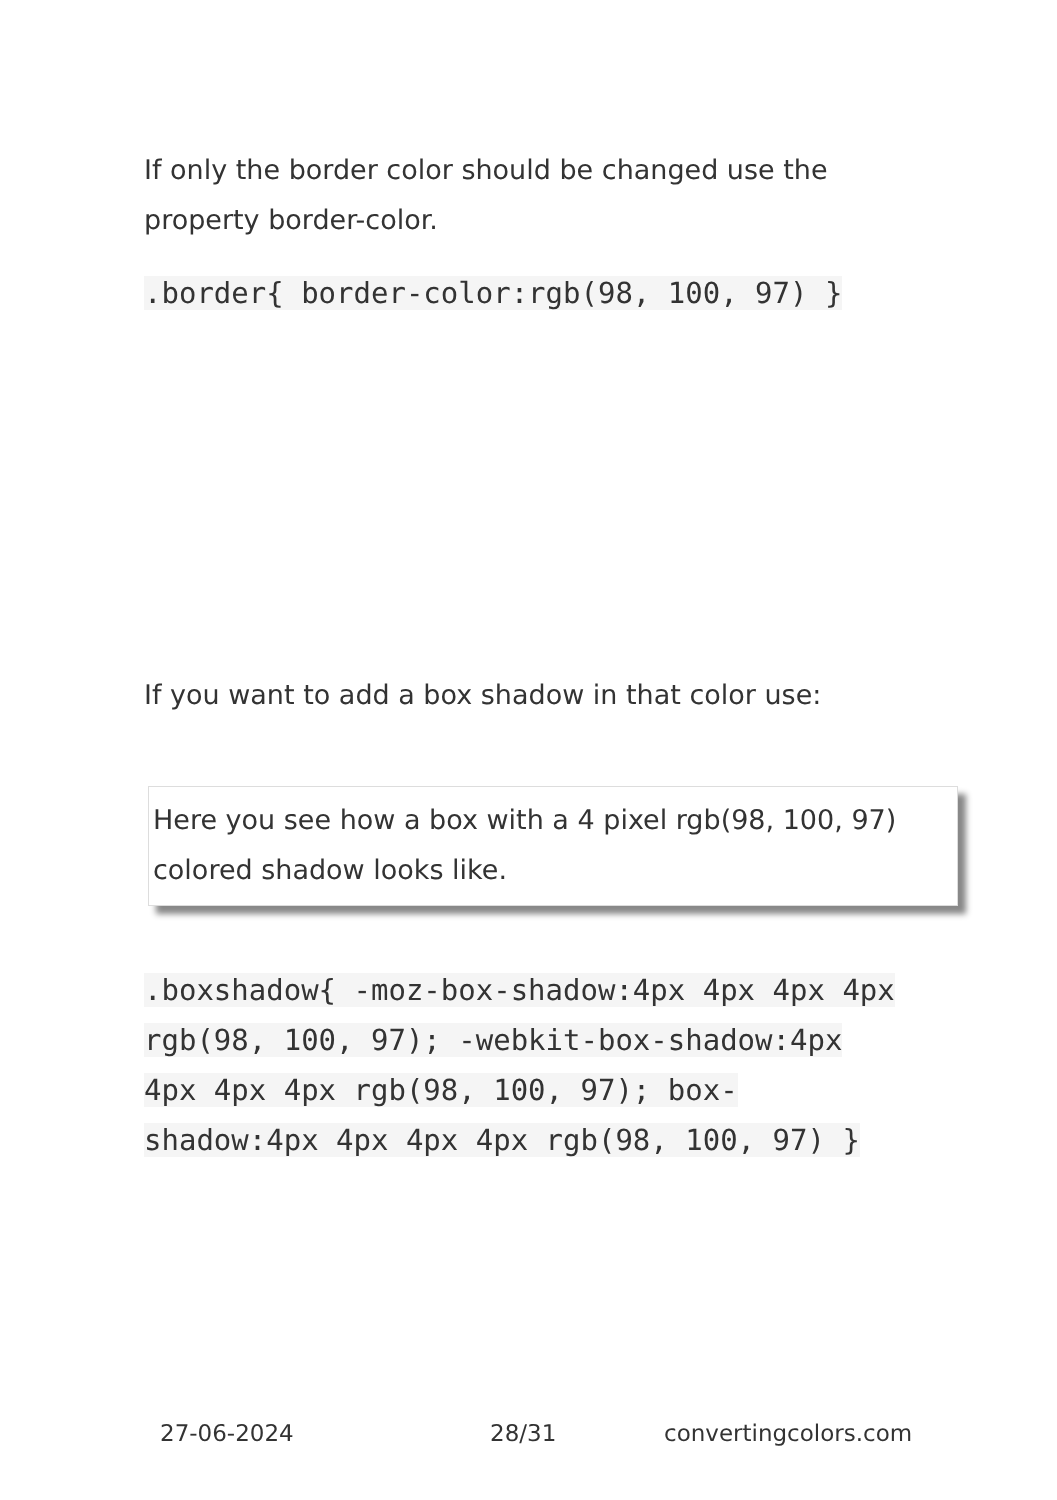If only the border color should be changed use the property border-color.
.border{ border-color:rgb(98, 100, 97) }
If you want to add a box shadow in that color use:
Here you see how a box with a 4 pixel rgb(98, 100, 97) colored shadow looks like.
.boxshadow{ -moz-box-shadow:4px 4px 4px 4px rgb(98, 100, 97); -webkit-box-shadow:4px 4px 4px 4px rgb(98, 100, 97); box-shadow:4px 4px 4px 4px rgb(98, 100, 97) }
27-06-2024 28/31 convertingcolors.com